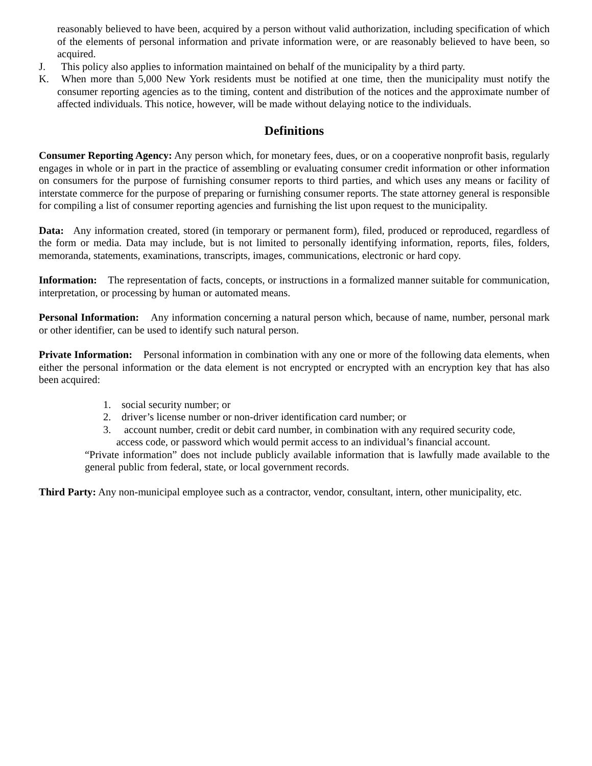reasonably believed to have been, acquired by a person without valid authorization, including specification of which of the elements of personal information and private information were, or are reasonably believed to have been, so acquired.
J. This policy also applies to information maintained on behalf of the municipality by a third party.
K. When more than 5,000 New York residents must be notified at one time, then the municipality must notify the consumer reporting agencies as to the timing, content and distribution of the notices and the approximate number of affected individuals. This notice, however, will be made without delaying notice to the individuals.
Definitions
Consumer Reporting Agency: Any person which, for monetary fees, dues, or on a cooperative nonprofit basis, regularly engages in whole or in part in the practice of assembling or evaluating consumer credit information or other information on consumers for the purpose of furnishing consumer reports to third parties, and which uses any means or facility of interstate commerce for the purpose of preparing or furnishing consumer reports. The state attorney general is responsible for compiling a list of consumer reporting agencies and furnishing the list upon request to the municipality.
Data: Any information created, stored (in temporary or permanent form), filed, produced or reproduced, regardless of the form or media. Data may include, but is not limited to personally identifying information, reports, files, folders, memoranda, statements, examinations, transcripts, images, communications, electronic or hard copy.
Information: The representation of facts, concepts, or instructions in a formalized manner suitable for communication, interpretation, or processing by human or automated means.
Personal Information: Any information concerning a natural person which, because of name, number, personal mark or other identifier, can be used to identify such natural person.
Private Information: Personal information in combination with any one or more of the following data elements, when either the personal information or the data element is not encrypted or encrypted with an encryption key that has also been acquired:
1. social security number; or
2. driver’s license number or non-driver identification card number; or
3. account number, credit or debit card number, in combination with any required security code,
access code, or password which would permit access to an individual’s financial account.
“Private information” does not include publicly available information that is lawfully made available to the general public from federal, state, or local government records.
Third Party: Any non-municipal employee such as a contractor, vendor, consultant, intern, other municipality, etc.